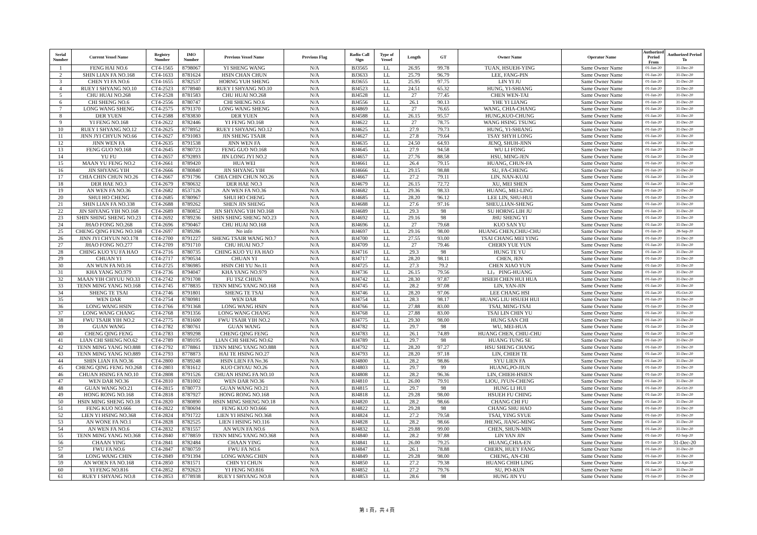| Serial Number | Current Vessel Name | Registry Number | IMO Number | Previous Vessel Name | Previous Flag | Radio Call Sign | Type of Vessel | Length | GT | Owner Name | Operator Name | Authorized Period From | Authorized Period To |
| --- | --- | --- | --- | --- | --- | --- | --- | --- | --- | --- | --- | --- | --- |
| 1 | FENG HAI NO.6 | CT4-1565 | 8798067 | YI SHENG WANG | N/A | BJ3565 | LL | 26.95 | 99.78 | TUAN, HSUEH-YING | Same Owner Name | 01-Jan-20 | 31-Dec-20 |
| 2 | SHIN LIAN FA NO.168 | CT4-1633 | 8781624 | HSIN CHAN CHUN | N/A | BJ3633 | LL | 25.79 | 96.79 | LEE, FANG-PIN | Same Owner Name | 01-Jan-20 | 31-Dec-20 |
| 3 | CHEN YI FA NO.6 | CT4-1655 | 8782537 | HORNG YUH SHENG | N/A | BJ3655 | LL | 25.95 | 97.75 | LIN YI JU | Same Owner Name | 01-Jan-20 | 31-Dec-20 |
| 4 | RUEY I SHYANG NO.10 | CT4-2523 | 8778940 | RUEY I SHYANG NO.10 | N/A | BJ4523 | LL | 24.51 | 65.32 | HUNG, YI-SHIANG | Same Owner Name | 01-Jan-20 | 31-Dec-20 |
| 5 | CHU HUAI NO.268 | CT4-2528 | 8781583 | CHU HUAI NO.268 | N/A | BJ4528 | LL | 27 | 77.45 | CHEN WEN-TAI | Same Owner Name | 01-Jan-20 | 31-Dec-20 |
| 6 | CHI SHENG NO.6 | CT4-2556 | 8780747 | CHI SHENG NO.6 | N/A | BJ4556 | LL | 26.1 | 90.13 | YHE YI LIANG | Same Owner Name | 01-Jan-20 | 31-Dec-20 |
| 7 | LONG WANG SHENG | CT4-2575 | 8791370 | LONG WANG SHENG | N/A | BJ4869 | LL | 27 | 76.65 | WANG, CHIA-CHANG | Same Owner Name | 01-Jan-20 | 31-Dec-20 |
| 8 | DER YUEN | CT4-2588 | 8783830 | DER YUEN | N/A | BJ4588 | LL | 26.15 | 95.57 | HUNG,KUO-CHUNG | Same Owner Name | 01-Jan-20 | 31-Dec-20 |
| 9 | YI FENG NO.168 | CT4-2622 | 8782446 | YI FENG NO.168 | N/A | BJ4622 | LL | 27 | 78.75 | WANG HSING TSUNG | Same Owner Name | 01-Jan-20 | 31-Dec-20 |
| 10 | RUEY I SHYANG NO.12 | CT4-2625 | 8778952 | RUEY I SHYANG NO.12 | N/A | BJ4625 | LL | 27.9 | 79.73 | HUNG, YI-SHIANG | Same Owner Name | 01-Jan-20 | 31-Dec-20 |
| 11 | JINN JYI CHYUN NO.66 | CT4-2627 | 8791083 | JIN SHENG TSAIR | N/A | BJ4627 | LL | 27.8 | 79.64 | TSAY SHYH LONG | Same Owner Name | 01-Jan-20 | 31-Dec-20 |
| 12 | JINN WEN FA | CT4-2635 | 8791538 | JINN WEN FA | N/A | BJ4635 | LL | 24.50 | 64.93 | JENQ, SHUH-JINN | Same Owner Name | 01-Jan-20 | 31-Dec-20 |
| 13 | FENG GUO NO.168 | CT4-2645 | 8780723 | FENG GUO NO.168 | N/A | BJ4645 | LL | 27.9 | 94.58 | WU LI FONG | Same Owner Name | 01-Jan-20 | 31-Dec-20 |
| 14 | YU FU | CT4-2657 | 8792893 | JIN LONG JYI NO.2 | N/A | BJ4657 | LL | 27.76 | 88.58 | HSU, MING-JEN | Same Owner Name | 01-Jan-20 | 31-Dec-20 |
| 15 | MAAN YU FENG NO.2 | CT4-2661 | 8789420 | HUA WEI | N/A | BJ4661 | LL | 26.4 | 79.15 | HUANG, CHUN-FA | Same Owner Name | 01-Jan-20 | 31-Dec-20 |
| 16 | JIN SHYANG YIH | CT4-2666 | 8780840 | JIN SHYANG YIH | N/A | BJ4666 | LL | 29.15 | 98.88 | SU, FA-CHENG | Same Owner Name | 01-Jan-20 | 31-Dec-20 |
| 17 | CHIA CHIN CHUN NO.26 | CT4-2667 | 8791796 | CHIA CHIN CHUN NO.26 | N/A | BJ4667 | LL | 27.2 | 79.11 | LIN, NAN-KUAI | Same Owner Name | 01-Jan-20 | 31-Dec-20 |
| 18 | DER HAE NO.3 | CT4-2679 | 8780632 | DER HAE NO.3 | N/A | BJ4679 | LL | 26.15 | 72.72 | XU, MEI SHEN | Same Owner Name | 01-Jan-20 | 31-Dec-20 |
| 19 | AN WEN FA NO.36 | CT4-2682 | 8537126 | AN WEN FA NO.36 | N/A | BJ4682 | LL | 29.36 | 98.33 | HUANG, MEI-LING | Same Owner Name | 01-Jan-20 | 31-Dec-20 |
| 20 | SHUI HO CHENG | CT4-2685 | 8780967 | SHUI HO CHENG | N/A | BJ4685 | LL | 28.20 | 96.12 | LEE LIN, SHU-HUI | Same Owner Name | 01-Jan-20 | 31-Dec-20 |
| 21 | SHIN LIAN FA NO.338 | CT4-2688 | 8789262 | SHEN JIN SHENG | N/A | BJ4688 | LL | 27.6 | 97.16 | SHEU,LIAN-SHENG | Same Owner Name | 01-Jan-20 | 31-Dec-20 |
| 22 | JIN SHYANG YIH NO.168 | CT4-2689 | 8780852 | JIN SHYANG YIH NO.168 | N/A | BJ4689 | LL | 29.3 | 98 | SU HORNG LIH JU | Same Owner Name | 01-Jan-20 | 31-Dec-20 |
| 23 | SHIN SHING SHENG NO.23 | CT4-2692 | 8789236 | SHIN SHING SHENG NO.23 | N/A | BJ4692 | LL | 29.16 | 98 | JHU SHENG YI | Same Owner Name | 01-Jan-20 | 31-Dec-20 |
| 24 | JHAO FONG NO.268 | CT4-2696 | 8790467 | CHU HUAI NO.168 | N/A | BJ4696 | LL | 27 | 79.68 | KUO SAN YU | Same Owner Name | 01-Jan-20 | 31-Dec-20 |
| 25 | CHENG QING FENG NO.168 | CT4-2697 | 8789286 | No info | N/A | BJ4697 | LL | 29.16 | 98.00 | HUANG CHEN,CHIU-CHU | Same Owner Name | 01-Jan-20 | 28-Sep-20 |
| 26 | JINN JYI CHYUN NO.178 | CT4-2700 | 8791227 | SHENG TSAIR WANG NO.7 | N/A | BJ4700 | LL | 27.55 | 93.00 | TSAI CHANG MEI YING | Same Owner Name | 01-Jan-20 | 31-Dec-20 |
| 27 | JHAO FONG NO.277 | CT4-2709 | 8791710 | CHU HUAI NO.7 | N/A | BJ4709 | LL | 27 | 79.46 | CHERN YUE YUN | Same Owner Name | 01-Jan-20 | 31-Dec-20 |
| 28 | CHING KUO YU FA HAO | CT4-2716 | 8780735 | CHING KUO YU FA HAO | N/A | BJ4716 | LL | 29.3 | 98 | HUNG TE YU | Same Owner Name | 01-Jan-20 | 31-Dec-20 |
| 29 | CHUAN YI | CT4-2717 | 8790534 | CHUAN YI | N/A | BJ4717 | LL | 28.20 | 98.11 | CHEN, JEN | Same Owner Name | 01-Jan-20 | 31-Dec-20 |
| 30 | AN WUN FA NO.16 | CT4-2725 | 8786985 | HSIN CHI YU No.11 | N/A | BJ4725 | LL | 27.3 | 79.2 | CHEN XIAO YUN | Same Owner Name | 01-Jan-20 | 31-Dec-20 |
| 31 | KHA YANG NO.979 | CT4-2736 | 8794047 | KHA YANG NO.979 | N/A | BJ4736 | LL | 26.15 | 79.56 | LI， PING-HUANG | Same Owner Name | 01-Jan-20 | 31-Dec-20 |
| 32 | MAAN YIH CHYUU NO.33 | CT4-2742 | 8791708 | FU TSZ CHIUN | N/A | BJ4742 | LL | 28.30 | 97.87 | HSIEH CHEN HUI HUA | Same Owner Name | 01-Jan-20 | 31-Dec-20 |
| 33 | TENN MING YANG NO.168 | CT4-2745 | 8778835 | TENN MING YANG NO.168 | N/A | BJ4745 | LL | 28.2 | 97.08 | LIN, YAN-JIN | Same Owner Name | 01-Jan-20 | 31-Dec-20 |
| 34 | SHENG TE TSAI | CT4-2746 | 8791801 | SHENG TE TSAI | N/A | BJ4746 | LL | 28.20 | 97.06 | LEE CHANG HSI | Same Owner Name | 01-Jan-20 | 05-Oct-20 |
| 35 | WEN DAR | CT4-2754 | 8780981 | WEN DAR | N/A | BJ4754 | LL | 28.3 | 98.17 | HUANG LIU HSUEH HUI | Same Owner Name | 01-Jan-20 | 31-Dec-20 |
| 36 | LONG WANG HSIN | CT4-2766 | 8791368 | LONG WANG HSIN | N/A | BJ4766 | LL | 27.88 | 83.00 | TSAI, MING-TSAI | Same Owner Name | 01-Jan-20 | 31-Dec-20 |
| 37 | LONG WANG CHANG | CT4-2768 | 8791356 | LONG WANG CHANG | N/A | BJ4768 | LL | 27.88 | 83.00 | TSAI LIN CHIN YU | Same Owner Name | 01-Jan-20 | 31-Dec-20 |
| 38 | FWU TSAIR YIH NO.2 | CT4-2775 | 8781600 | FWU TSAIR YIH NO.2 | N/A | BJ4775 | LL | 29.30 | 98.00 | HUNG SAN CHI | Same Owner Name | 01-Jan-20 | 31-Dec-20 |
| 39 | GUAN WANG | CT4-2782 | 8780761 | GUAN WANG | N/A | BJ4782 | LL | 29.7 | 98 | WU, MEI-HUA | Same Owner Name | 01-Jan-20 | 31-Dec-20 |
| 40 | CHENG QING FENG | CT4-2783 | 8789298 | CHENG QING FENG | N/A | BJ4783 | LL | 26.1 | 74.89 | HUANG CHEN, CHIU-CHU | Same Owner Name | 01-Jan-20 | 31-Dec-20 |
| 41 | LIAN CHI SHENG NO.62 | CT4-2789 | 8789195 | LIAN CHI SHENG NO.62 | N/A | BJ4789 | LL | 29.7 | 98 | HUANG TUNG SE | Same Owner Name | 01-Jan-20 | 31-Dec-20 |
| 42 | TENN MING YANG NO.888 | CT4-2792 | 8778861 | TENN MING YANG NO.888 | N/A | BJ4792 | LL | 28.20 | 97.27 | HSU SHENG CHANG | Same Owner Name | 01-Jan-20 | 31-Dec-20 |
| 43 | TENN MING YANG NO.889 | CT4-2793 | 8778873 | HAI TE HSING NO.27 | N/A | BJ4793 | LL | 28.20 | 97.18 | LIN, CHIEH TE | Same Owner Name | 01-Jan-20 | 31-Dec-20 |
| 44 | SHIN LIAN FA NO.36 | CT4-2800 | 8789248 | HSIN LIEN FA No.36 | N/A | BJ4800 | LL | 28.2 | 98.86 | SYU LIEN FA | Same Owner Name | 01-Jan-20 | 31-Dec-20 |
| 45 | CHENG QING FENG NO.268 | CT4-2803 | 8781612 | KUO CHYAU NO.26 | N/A | BJ4803 | LL | 29.7 | 99 | HUANG,PO-JIUN | Same Owner Name | 01-Jan-20 | 31-Dec-20 |
| 46 | CHUAN HSING FA NO.10 | CT4-2808 | 8791526 | CHUAN HSING FA NO.10 | N/A | BJ4808 | LL | 28.2 | 96.36 | LIN, CHIEH-HSIEN | Same Owner Name | 01-Jan-20 | 31-Dec-20 |
| 47 | WEN DAR NO.36 | CT4-2810 | 8781002 | WEN DAR NO.36 | N/A | BJ4810 | LL | 26.00 | 79.91 | LIOU, JYUN-CHENG | Same Owner Name | 01-Jan-20 | 31-Dec-20 |
| 48 | GUAN WANG NO.21 | CT4-2815 | 8780773 | GUAN WANG NO.21 | N/A | BJ4815 | LL | 29.7 | 98 | HUNG LI HUI | Same Owner Name | 01-Jan-20 | 26-Oct-20 |
| 49 | HONG RONG NO.168 | CT4-2818 | 8787927 | HONG RONG NO.168 | N/A | BJ4818 | LL | 29.28 | 98.00 | HSUEH FU CHING | Same Owner Name | 01-Jan-20 | 31-Dec-20 |
| 50 | HSIN MING SHENG NO.18 | CT4-2820 | 8780890 | HSIN MING SHENG NO.18 | N/A | BJ4820 | LL | 28.2 | 98.66 | CHANG CHI FU | Same Owner Name | 01-Jan-20 | 31-Dec-20 |
| 51 | FENG KUO NO.666 | CT4-2822 | 8780694 | FENG KUO NO.666 | N/A | BJ4822 | LL | 29.28 | 98 | CHANG SHU HAO | Same Owner Name | 01-Jan-20 | 31-Dec-20 |
| 52 | LIEN YI HSING NO.368 | CT4-2824 | 8791722 | LIEN YI HSING NO.368 | N/A | BJ4824 | LL | 27.2 | 79.58 | TSAI, YING SYUE | Same Owner Name | 01-Jan-20 | 31-Dec-20 |
| 53 | AN WONE FA NO.1 | CT4-2828 | 8782525 | LIEN I HSING NO.116 | N/A | BJ4828 | LL | 28.2 | 98.66 | JHENG, JIANG-MING | Same Owner Name | 01-Jan-20 | 31-Dec-20 |
| 54 | AN WEN FA NO.6 | CT4-2832 | 8781557 | AN WUN FA NO.6 | N/A | BJ4832 | LL | 29.88 | 99.00 | CHEN, SHUN-MIN | Same Owner Name | 01-Jan-20 | 31-Dec-20 |
| 55 | TENN MING YANG NO.368 | CT4-2840 | 8778859 | TENN MING YANG NO.368 | N/A | BJ4840 | LL | 28.2 | 97.88 | LIN YAN JIN | Same Owner Name | 01-Jan-20 | 02-Sep-20 |
| 56 | CHAAN YING | CT4-2841 | 8782484 | CHAAN YING | N/A | BJ4841 | LL | 26.00 | 79.25 | HUANG,CHIA-EN | Same Owner Name | 01-Jan-20 | 31-Dec-20 |
| 57 | FWU FA NO.6 | CT4-2847 | 8780759 | FWU FA NO.6 | N/A | BJ4847 | LL | 26.1 | 78.88 | CHERN, HUEY FANG | Same Owner Name | 01-Jan-20 | 31-Dec-20 |
| 58 | LONG WANG CHIN | CT4-2849 | 8791394 | LONG WANG CHIN | N/A | BJ4849 | LL | 29.28 | 98.00 | CHENG, AN-CHI | Same Owner Name | 01-Jan-20 | 31-Dec-20 |
| 59 | AN WOEN FA NO.168 | CT4-2850 | 8781571 | CHIN YI CHUN | N/A | BJ4850 | LL | 27.2 | 79.38 | HUANG CHIH LING | Same Owner Name | 01-Jan-20 | 12-Apr-20 |
| 60 | YI FENG NO.816 | CT4-2852 | 8792623 | YI FENG NO.816 | N/A | BJ4852 | LL | 27.2 | 79.76 | SU, PO-KUN | Same Owner Name | 01-Jan-20 | 31-Dec-20 |
| 61 | RUEY I SHYANG NO.8 | CT4-2853 | 8778938 | RUEY I SHYANG NO.8 | N/A | BJ4853 | LL | 28.6 | 98 | HUNG JIN YU | Same Owner Name | 01-Jan-20 | 31-Dec-20 |
第 1 頁，共 4 頁